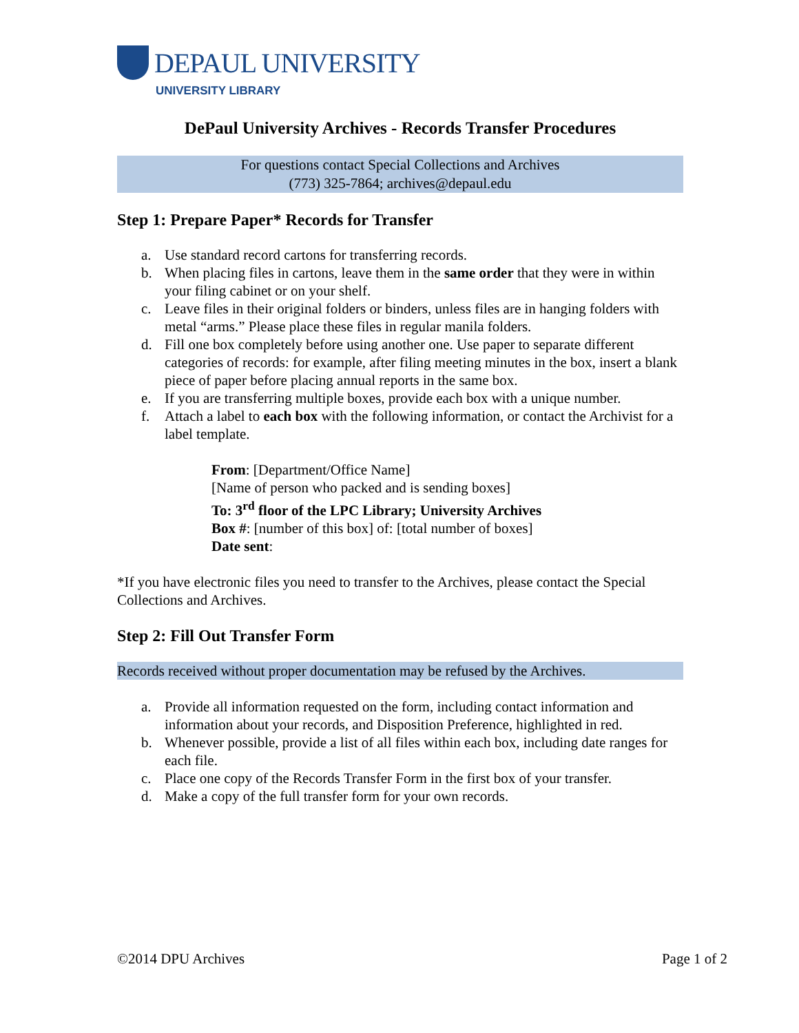DEPAUL UNIVERSITY
UNIVERSITY LIBRARY
DePaul University Archives - Records Transfer Procedures
For questions contact Special Collections and Archives
(773) 325-7864; archives@depaul.edu
Step 1: Prepare Paper* Records for Transfer
a. Use standard record cartons for transferring records.
b. When placing files in cartons, leave them in the same order that they were in within your filing cabinet or on your shelf.
c. Leave files in their original folders or binders, unless files are in hanging folders with metal “arms.” Please place these files in regular manila folders.
d. Fill one box completely before using another one. Use paper to separate different categories of records: for example, after filing meeting minutes in the box, insert a blank piece of paper before placing annual reports in the same box.
e. If you are transferring multiple boxes, provide each box with a unique number.
f. Attach a label to each box with the following information, or contact the Archivist for a label template.
From: [Department/Office Name]
[Name of person who packed and is sending boxes]
To: 3<sup>rd</sup> floor of the LPC Library; University Archives
Box #: [number of this box] of: [total number of boxes]
Date sent:
*If you have electronic files you need to transfer to the Archives, please contact the Special Collections and Archives.
Step 2: Fill Out Transfer Form
Records received without proper documentation may be refused by the Archives.
a. Provide all information requested on the form, including contact information and information about your records, and Disposition Preference, highlighted in red.
b. Whenever possible, provide a list of all files within each box, including date ranges for each file.
c. Place one copy of the Records Transfer Form in the first box of your transfer.
d. Make a copy of the full transfer form for your own records.
©2014 DPU Archives Page 1 of 2